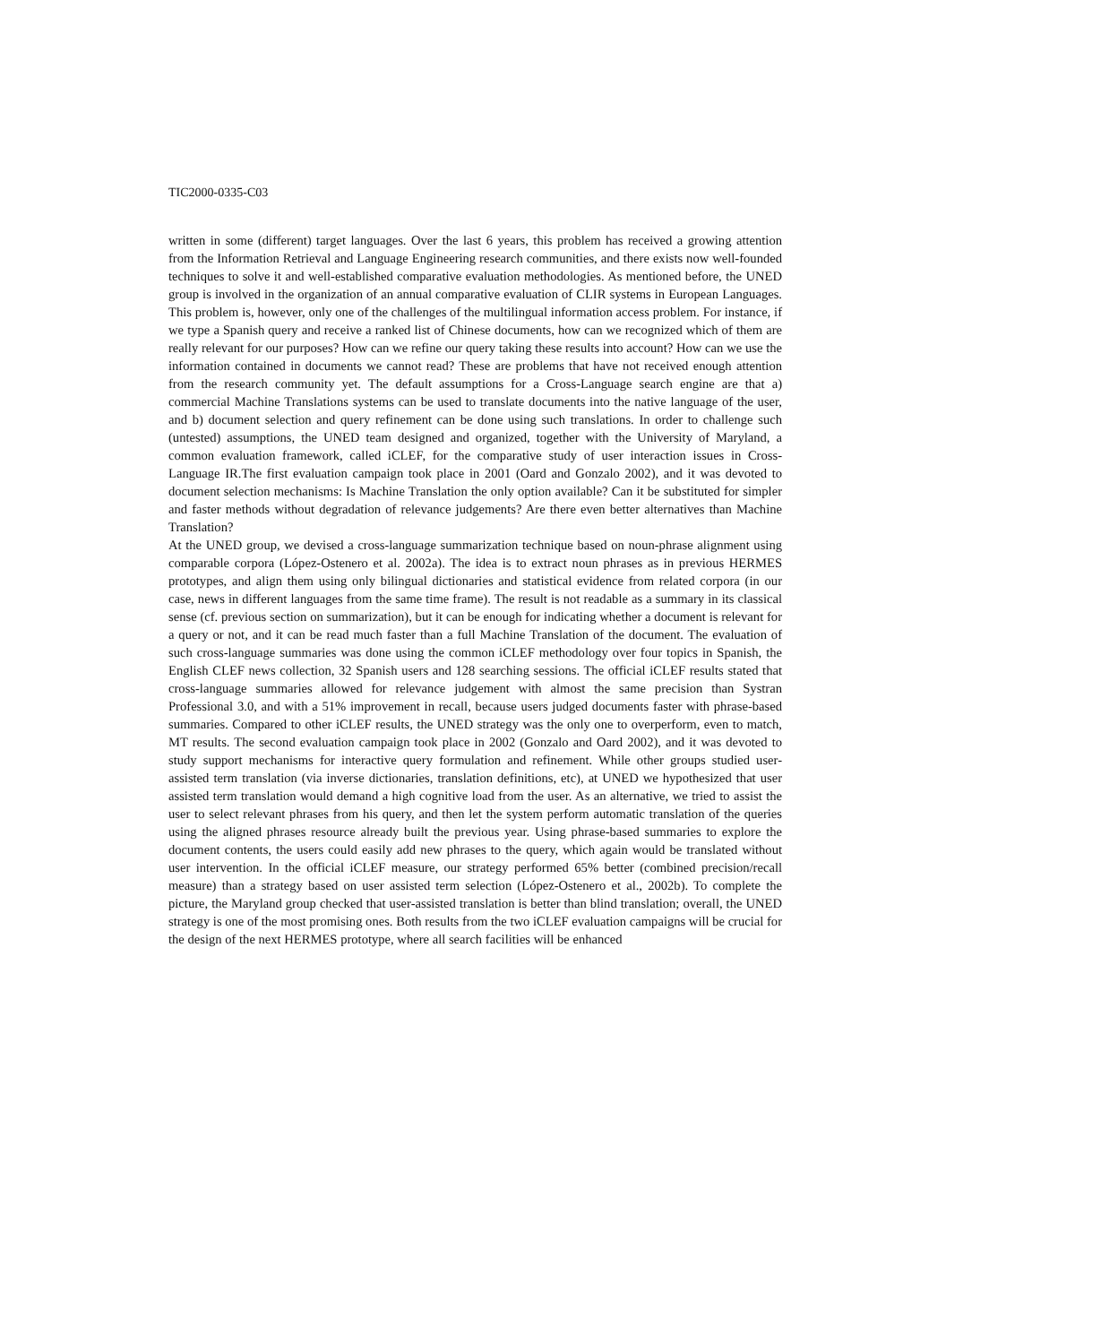TIC2000-0335-C03
written in some (different) target languages. Over the last 6 years, this problem has received a growing attention from the Information Retrieval and Language Engineering research communities, and there exists now well-founded techniques to solve it and well-established comparative evaluation methodologies. As mentioned before, the UNED group is involved in the organization of an annual comparative evaluation of CLIR systems in European Languages. This problem is, however, only one of the challenges of the multilingual information access problem. For instance, if we type a Spanish query and receive a ranked list of Chinese documents, how can we recognized which of them are really relevant for our purposes? How can we refine our query taking these results into account? How can we use the information contained in documents we cannot read? These are problems that have not received enough attention from the research community yet. The default assumptions for a Cross-Language search engine are that a) commercial Machine Translations systems can be used to translate documents into the native language of the user, and b) document selection and query refinement can be done using such translations. In order to challenge such (untested) assumptions, the UNED team designed and organized, together with the University of Maryland, a common evaluation framework, called iCLEF, for the comparative study of user interaction issues in Cross-Language IR.The first evaluation campaign took place in 2001 (Oard and Gonzalo 2002), and it was devoted to document selection mechanisms: Is Machine Translation the only option available? Can it be substituted for simpler and faster methods without degradation of relevance judgements? Are there even better alternatives than Machine Translation?
At the UNED group, we devised a cross-language summarization technique based on noun-phrase alignment using comparable corpora (López-Ostenero et al. 2002a). The idea is to extract noun phrases as in previous HERMES prototypes, and align them using only bilingual dictionaries and statistical evidence from related corpora (in our case, news in different languages from the same time frame). The result is not readable as a summary in its classical sense (cf. previous section on summarization), but it can be enough for indicating whether a document is relevant for a query or not, and it can be read much faster than a full Machine Translation of the document. The evaluation of such cross-language summaries was done using the common iCLEF methodology over four topics in Spanish, the English CLEF news collection, 32 Spanish users and 128 searching sessions. The official iCLEF results stated that cross-language summaries allowed for relevance judgement with almost the same precision than Systran Professional 3.0, and with a 51% improvement in recall, because users judged documents faster with phrase-based summaries. Compared to other iCLEF results, the UNED strategy was the only one to overperform, even to match, MT results. The second evaluation campaign took place in 2002 (Gonzalo and Oard 2002), and it was devoted to study support mechanisms for interactive query formulation and refinement. While other groups studied user-assisted term translation (via inverse dictionaries, translation definitions, etc), at UNED we hypothesized that user assisted term translation would demand a high cognitive load from the user. As an alternative, we tried to assist the user to select relevant phrases from his query, and then let the system perform automatic translation of the queries using the aligned phrases resource already built the previous year. Using phrase-based summaries to explore the document contents, the users could easily add new phrases to the query, which again would be translated without user intervention. In the official iCLEF measure, our strategy performed 65% better (combined precision/recall measure) than a strategy based on user assisted term selection (López-Ostenero et al., 2002b). To complete the picture, the Maryland group checked that user-assisted translation is better than blind translation; overall, the UNED strategy is one of the most promising ones. Both results from the two iCLEF evaluation campaigns will be crucial for the design of the next HERMES prototype, where all search facilities will be enhanced